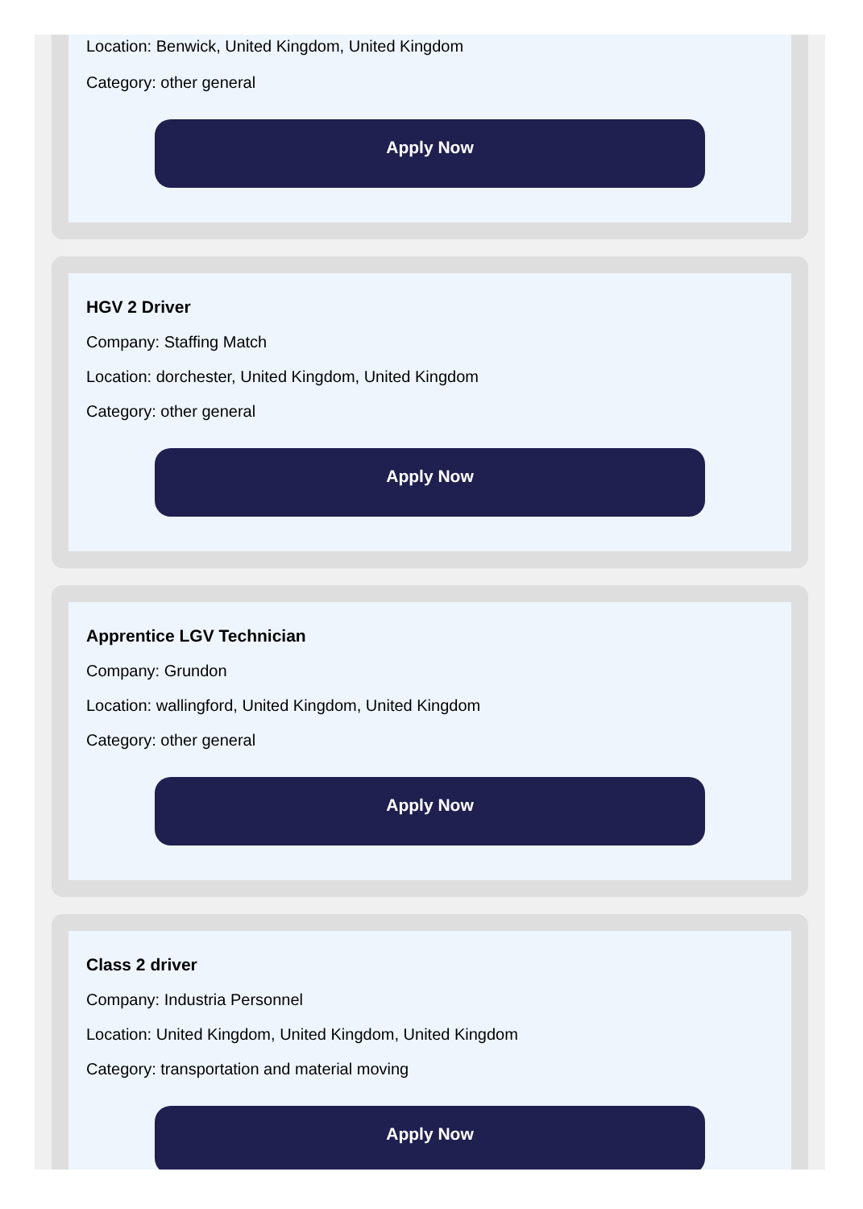Location: Benwick, United Kingdom, United Kingdom
Category: other general
Apply Now
HGV 2 Driver
Company: Staffing Match
Location: dorchester, United Kingdom, United Kingdom
Category: other general
Apply Now
Apprentice LGV Technician
Company: Grundon
Location: wallingford, United Kingdom, United Kingdom
Category: other general
Apply Now
Class 2 driver
Company: Industria Personnel
Location: United Kingdom, United Kingdom, United Kingdom
Category: transportation and material moving
Apply Now